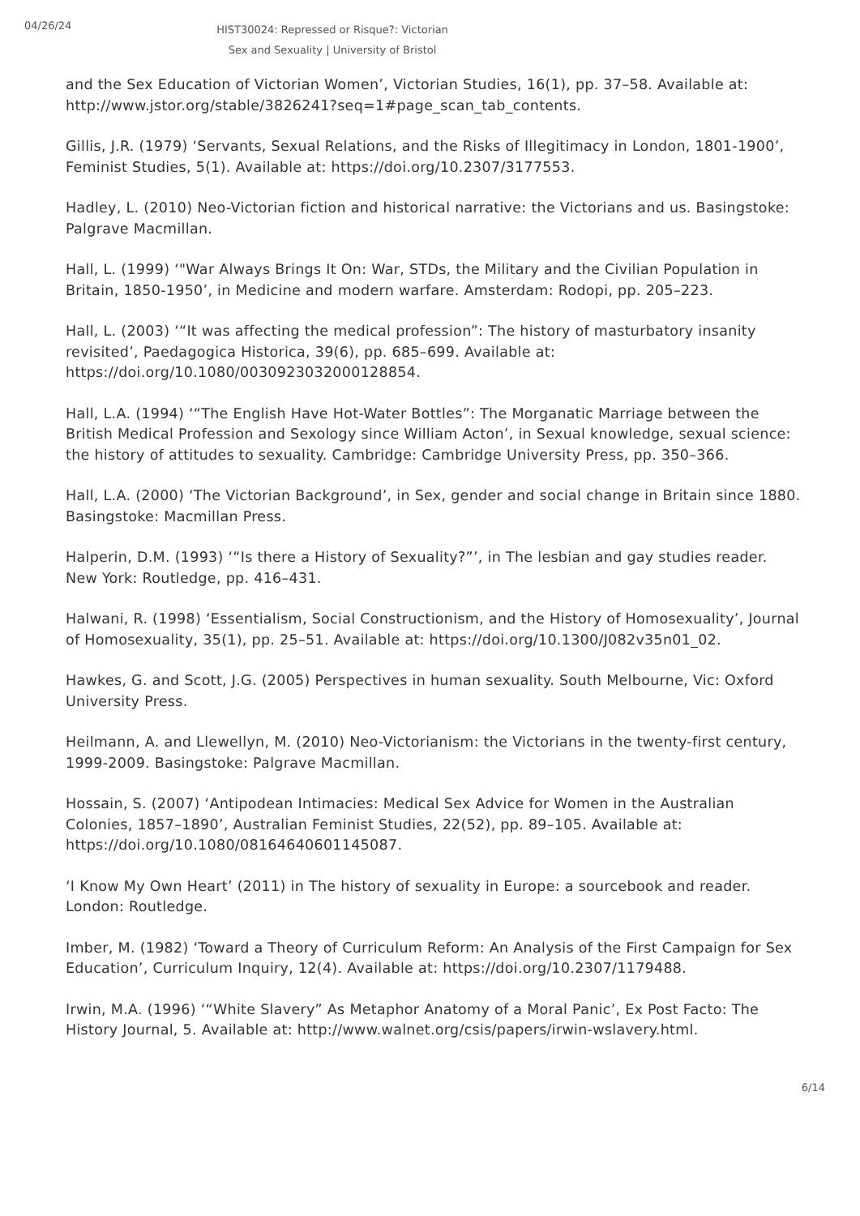04/26/24
HIST30024: Repressed or Risque?: Victorian Sex and Sexuality | University of Bristol
and the Sex Education of Victorian Women’, Victorian Studies, 16(1), pp. 37–58. Available at: http://www.jstor.org/stable/3826241?seq=1#page_scan_tab_contents.
Gillis, J.R. (1979) ‘Servants, Sexual Relations, and the Risks of Illegitimacy in London, 1801-1900’, Feminist Studies, 5(1). Available at: https://doi.org/10.2307/3177553.
Hadley, L. (2010) Neo-Victorian fiction and historical narrative: the Victorians and us. Basingstoke: Palgrave Macmillan.
Hall, L. (1999) ‘"War Always Brings It On: War, STDs, the Military and the Civilian Population in Britain, 1850-1950’, in Medicine and modern warfare. Amsterdam: Rodopi, pp. 205–223.
Hall, L. (2003) ‘“It was affecting the medical profession”: The history of masturbatory insanity revisited’, Paedagogica Historica, 39(6), pp. 685–699. Available at: https://doi.org/10.1080/0030923032000128854.
Hall, L.A. (1994) ‘“The English Have Hot-Water Bottles”: The Morganatic Marriage between the British Medical Profession and Sexology since William Acton’, in Sexual knowledge, sexual science: the history of attitudes to sexuality. Cambridge: Cambridge University Press, pp. 350–366.
Hall, L.A. (2000) ‘The Victorian Background’, in Sex, gender and social change in Britain since 1880. Basingstoke: Macmillan Press.
Halperin, D.M. (1993) ‘“Is there a History of Sexuality?”’, in The lesbian and gay studies reader. New York: Routledge, pp. 416–431.
Halwani, R. (1998) ‘Essentialism, Social Constructionism, and the History of Homosexuality’, Journal of Homosexuality, 35(1), pp. 25–51. Available at: https://doi.org/10.1300/J082v35n01_02.
Hawkes, G. and Scott, J.G. (2005) Perspectives in human sexuality. South Melbourne, Vic: Oxford University Press.
Heilmann, A. and Llewellyn, M. (2010) Neo-Victorianism: the Victorians in the twenty-first century, 1999-2009. Basingstoke: Palgrave Macmillan.
Hossain, S. (2007) ‘Antipodean Intimacies: Medical Sex Advice for Women in the Australian Colonies, 1857–1890’, Australian Feminist Studies, 22(52), pp. 89–105. Available at: https://doi.org/10.1080/08164640601145087.
‘I Know My Own Heart’ (2011) in The history of sexuality in Europe: a sourcebook and reader. London: Routledge.
Imber, M. (1982) ‘Toward a Theory of Curriculum Reform: An Analysis of the First Campaign for Sex Education’, Curriculum Inquiry, 12(4). Available at: https://doi.org/10.2307/1179488.
Irwin, M.A. (1996) ‘“White Slavery” As Metaphor Anatomy of a Moral Panic’, Ex Post Facto: The History Journal, 5. Available at: http://www.walnet.org/csis/papers/irwin-wslavery.html.
6/14